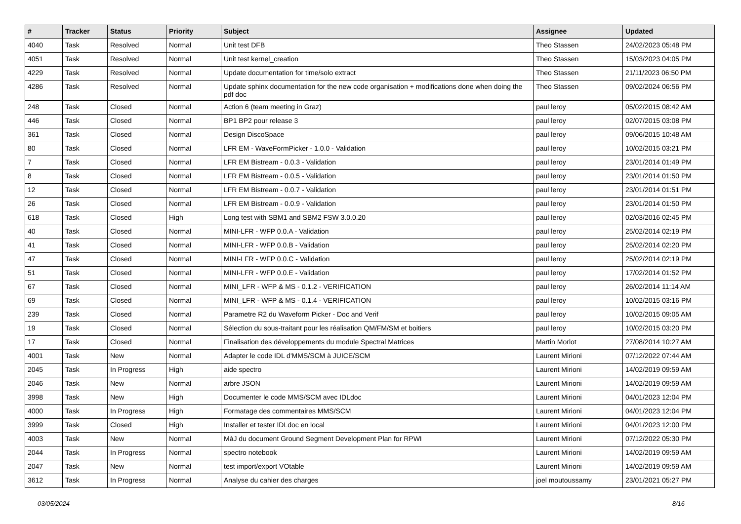| # | Tracker | Status | Priority | Subject | Assignee | Updated |
| --- | --- | --- | --- | --- | --- | --- |
| 4040 | Task | Resolved | Normal | Unit test DFB | Theo Stassen | 24/02/2023 05:48 PM |
| 4051 | Task | Resolved | Normal | Unit test kernel_creation | Theo Stassen | 15/03/2023 04:05 PM |
| 4229 | Task | Resolved | Normal | Update documentation for time/solo extract | Theo Stassen | 21/11/2023 06:50 PM |
| 4286 | Task | Resolved | Normal | Update sphinx documentation for the new code organisation + modifications done when doing the pdf doc | Theo Stassen | 09/02/2024 06:56 PM |
| 248 | Task | Closed | Normal | Action 6 (team meeting in Graz) | paul leroy | 05/02/2015 08:42 AM |
| 446 | Task | Closed | Normal | BP1 BP2 pour release 3 | paul leroy | 02/07/2015 03:08 PM |
| 361 | Task | Closed | Normal | Design DiscoSpace | paul leroy | 09/06/2015 10:48 AM |
| 80 | Task | Closed | Normal | LFR EM - WaveFormPicker - 1.0.0 - Validation | paul leroy | 10/02/2015 03:21 PM |
| 7 | Task | Closed | Normal | LFR EM Bistream - 0.0.3 - Validation | paul leroy | 23/01/2014 01:49 PM |
| 8 | Task | Closed | Normal | LFR EM Bistream - 0.0.5 - Validation | paul leroy | 23/01/2014 01:50 PM |
| 12 | Task | Closed | Normal | LFR EM Bistream - 0.0.7 - Validation | paul leroy | 23/01/2014 01:51 PM |
| 26 | Task | Closed | Normal | LFR EM Bistream - 0.0.9 - Validation | paul leroy | 23/01/2014 01:50 PM |
| 618 | Task | Closed | High | Long test with SBM1 and SBM2 FSW 3.0.0.20 | paul leroy | 02/03/2016 02:45 PM |
| 40 | Task | Closed | Normal | MINI-LFR - WFP 0.0.A - Validation | paul leroy | 25/02/2014 02:19 PM |
| 41 | Task | Closed | Normal | MINI-LFR - WFP 0.0.B - Validation | paul leroy | 25/02/2014 02:20 PM |
| 47 | Task | Closed | Normal | MINI-LFR - WFP 0.0.C - Validation | paul leroy | 25/02/2014 02:19 PM |
| 51 | Task | Closed | Normal | MINI-LFR - WFP 0.0.E - Validation | paul leroy | 17/02/2014 01:52 PM |
| 67 | Task | Closed | Normal | MINI_LFR - WFP & MS - 0.1.2 - VERIFICATION | paul leroy | 26/02/2014 11:14 AM |
| 69 | Task | Closed | Normal | MINI_LFR - WFP & MS - 0.1.4 - VERIFICATION | paul leroy | 10/02/2015 03:16 PM |
| 239 | Task | Closed | Normal | Parametre R2 du Waveform Picker - Doc and Verif | paul leroy | 10/02/2015 09:05 AM |
| 19 | Task | Closed | Normal | Sélection du sous-traitant pour les réalisation QM/FM/SM et boitiers | paul leroy | 10/02/2015 03:20 PM |
| 17 | Task | Closed | Normal | Finalisation des développements du module Spectral Matrices | Martin Morlot | 27/08/2014 10:27 AM |
| 4001 | Task | New | Normal | Adapter le code IDL d'MMS/SCM à JUICE/SCM | Laurent Mirioni | 07/12/2022 07:44 AM |
| 2045 | Task | In Progress | High | aide spectro | Laurent Mirioni | 14/02/2019 09:59 AM |
| 2046 | Task | New | Normal | arbre JSON | Laurent Mirioni | 14/02/2019 09:59 AM |
| 3998 | Task | New | High | Documenter le code MMS/SCM avec IDLdoc | Laurent Mirioni | 04/01/2023 12:04 PM |
| 4000 | Task | In Progress | High | Formatage des commentaires MMS/SCM | Laurent Mirioni | 04/01/2023 12:04 PM |
| 3999 | Task | Closed | High | Installer et tester IDLdoc en local | Laurent Mirioni | 04/01/2023 12:00 PM |
| 4003 | Task | New | Normal | MàJ du document Ground Segment Development Plan for RPWI | Laurent Mirioni | 07/12/2022 05:30 PM |
| 2044 | Task | In Progress | Normal | spectro notebook | Laurent Mirioni | 14/02/2019 09:59 AM |
| 2047 | Task | New | Normal | test import/export VOtable | Laurent Mirioni | 14/02/2019 09:59 AM |
| 3612 | Task | In Progress | Normal | Analyse du cahier des charges | joel moutoussamy | 23/01/2021 05:27 PM |
03/05/2024 8/16